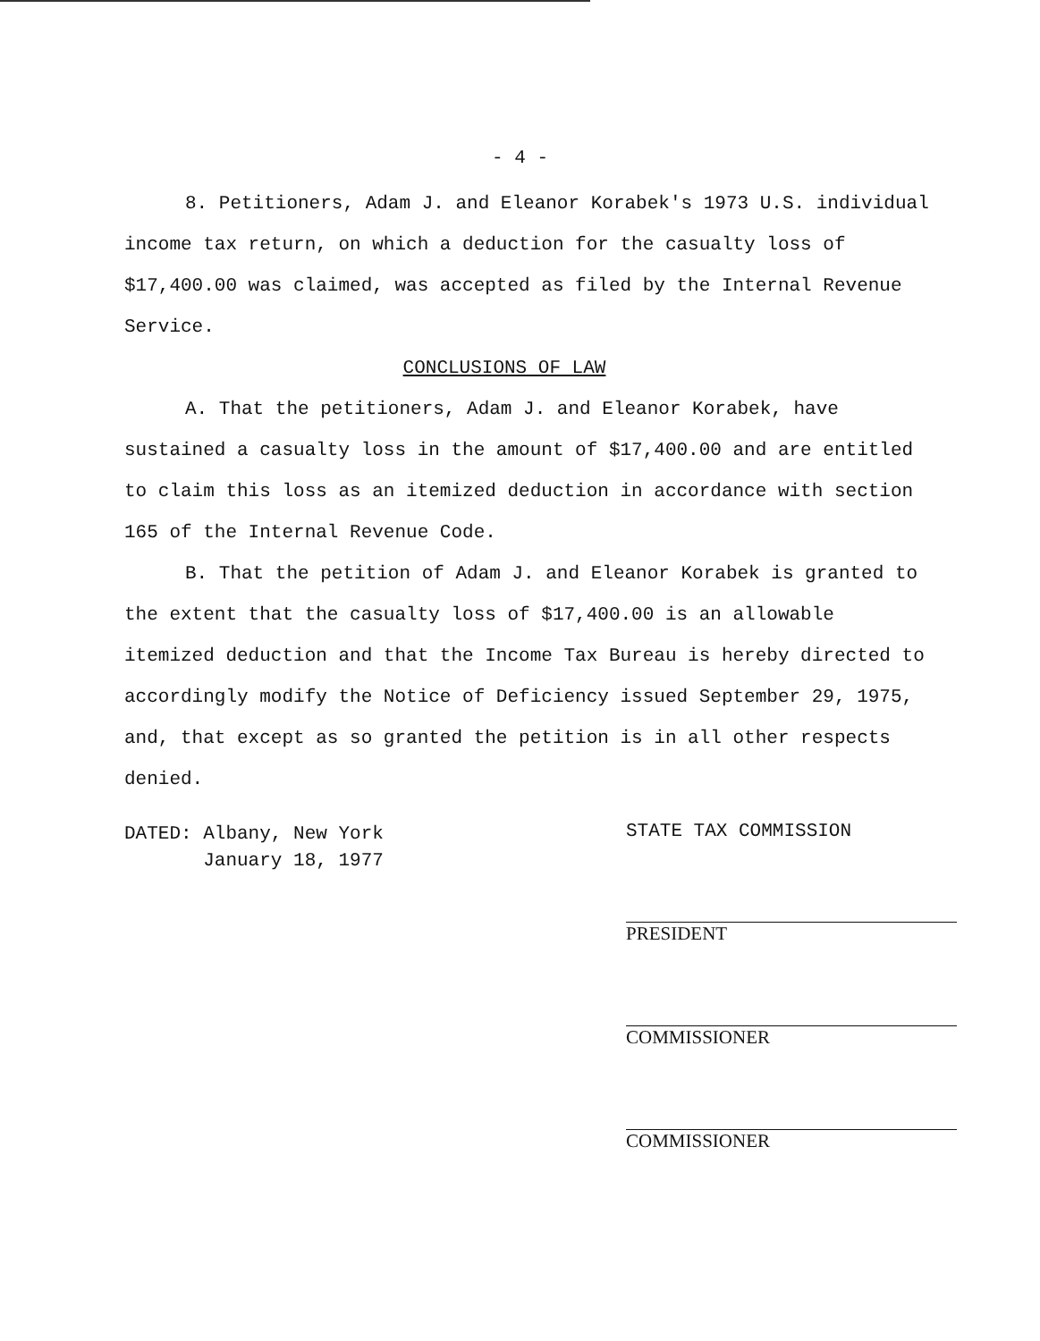- 4 -
8. Petitioners, Adam J. and Eleanor Korabek's 1973 U.S. individual income tax return, on which a deduction for the casualty loss of $17,400.00 was claimed, was accepted as filed by the Internal Revenue Service.
CONCLUSIONS OF LAW
A. That the petitioners, Adam J. and Eleanor Korabek, have sustained a casualty loss in the amount of $17,400.00 and are entitled to claim this loss as an itemized deduction in accordance with section 165 of the Internal Revenue Code.
B. That the petition of Adam J. and Eleanor Korabek is granted to the extent that the casualty loss of $17,400.00 is an allowable itemized deduction and that the Income Tax Bureau is hereby directed to accordingly modify the Notice of Deficiency issued September 29, 1975, and, that except as so granted the petition is in all other respects denied.
DATED: Albany, New York
January 18, 1977
STATE TAX COMMISSION
PRESIDENT
COMMISSIONER
COMMISSIONER